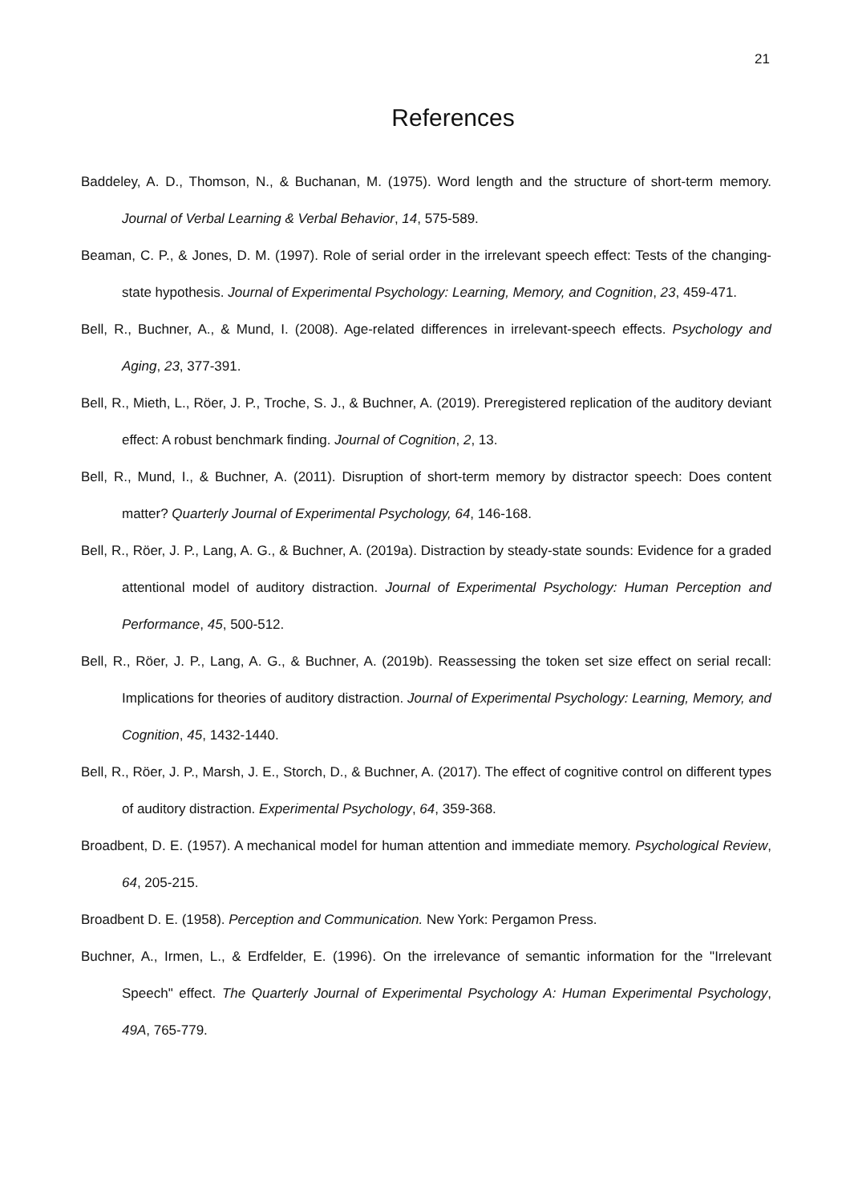21
References
Baddeley, A. D., Thomson, N., & Buchanan, M. (1975). Word length and the structure of short-term memory. Journal of Verbal Learning & Verbal Behavior, 14, 575-589.
Beaman, C. P., & Jones, D. M. (1997). Role of serial order in the irrelevant speech effect: Tests of the changing-state hypothesis. Journal of Experimental Psychology: Learning, Memory, and Cognition, 23, 459-471.
Bell, R., Buchner, A., & Mund, I. (2008). Age-related differences in irrelevant-speech effects. Psychology and Aging, 23, 377-391.
Bell, R., Mieth, L., Röer, J. P., Troche, S. J., & Buchner, A. (2019). Preregistered replication of the auditory deviant effect: A robust benchmark finding. Journal of Cognition, 2, 13.
Bell, R., Mund, I., & Buchner, A. (2011). Disruption of short-term memory by distractor speech: Does content matter? Quarterly Journal of Experimental Psychology, 64, 146-168.
Bell, R., Röer, J. P., Lang, A. G., & Buchner, A. (2019a). Distraction by steady-state sounds: Evidence for a graded attentional model of auditory distraction. Journal of Experimental Psychology: Human Perception and Performance, 45, 500-512.
Bell, R., Röer, J. P., Lang, A. G., & Buchner, A. (2019b). Reassessing the token set size effect on serial recall: Implications for theories of auditory distraction. Journal of Experimental Psychology: Learning, Memory, and Cognition, 45, 1432-1440.
Bell, R., Röer, J. P., Marsh, J. E., Storch, D., & Buchner, A. (2017). The effect of cognitive control on different types of auditory distraction. Experimental Psychology, 64, 359-368.
Broadbent, D. E. (1957). A mechanical model for human attention and immediate memory. Psychological Review, 64, 205-215.
Broadbent D. E. (1958). Perception and Communication. New York: Pergamon Press.
Buchner, A., Irmen, L., & Erdfelder, E. (1996). On the irrelevance of semantic information for the "Irrelevant Speech" effect. The Quarterly Journal of Experimental Psychology A: Human Experimental Psychology, 49A, 765-779.